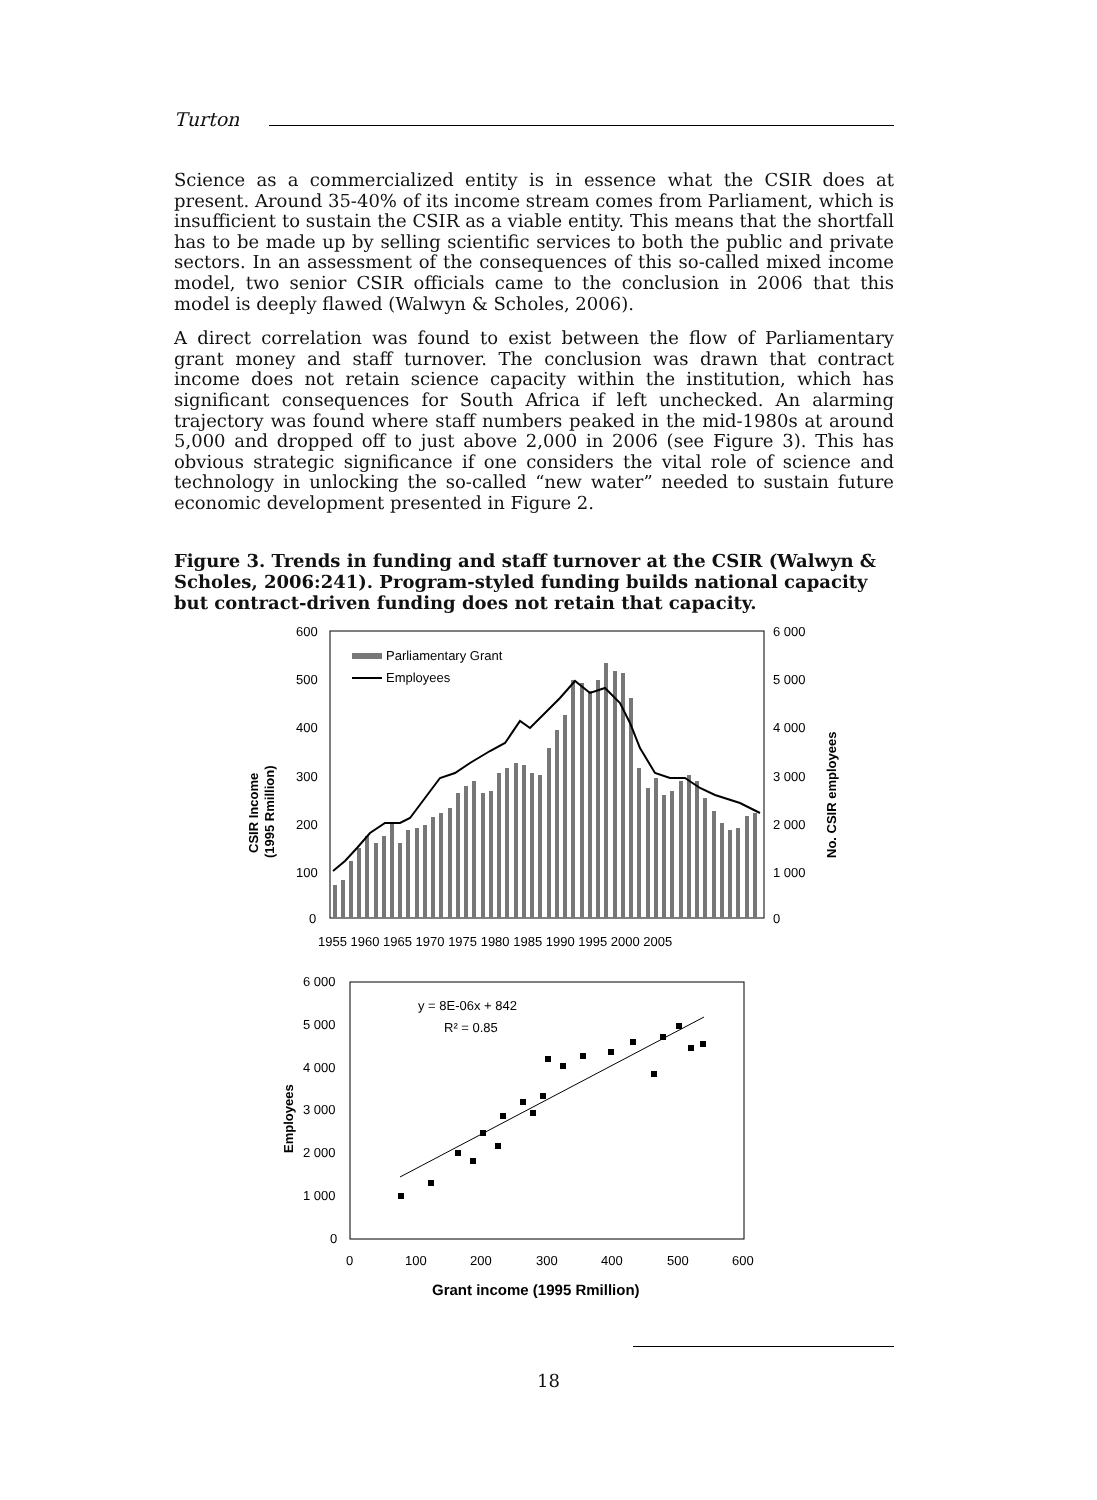Turton
Science as a commercialized entity is in essence what the CSIR does at present. Around 35-40% of its income stream comes from Parliament, which is insufficient to sustain the CSIR as a viable entity. This means that the shortfall has to be made up by selling scientific services to both the public and private sectors. In an assessment of the consequences of this so-called mixed income model, two senior CSIR officials came to the conclusion in 2006 that this model is deeply flawed (Walwyn & Scholes, 2006).
A direct correlation was found to exist between the flow of Parliamentary grant money and staff turnover. The conclusion was drawn that contract income does not retain science capacity within the institution, which has significant consequences for South Africa if left unchecked. An alarming trajectory was found where staff numbers peaked in the mid-1980s at around 5,000 and dropped off to just above 2,000 in 2006 (see Figure 3). This has obvious strategic significance if one considers the vital role of science and technology in unlocking the so-called “new water” needed to sustain future economic development presented in Figure 2.
Figure 3. Trends in funding and staff turnover at the CSIR (Walwyn & Scholes, 2006:241). Program-styled funding builds national capacity but contract-driven funding does not retain that capacity.
Parliamentary Grant
Employees
600
500
400
300
200
100
0
6 000
5 000
4 000
3 000
2 000
1 000
0
1955 1960 1965 1970 1975 1980 1985 1990 1995 2000 2005
CSIR Income
(1995 Rmillion)
No. CSIR employees
y = 8E-06x + 842
R² = 0.85
6 000
5 000
4 000
3 000
2 000
1 000
0
0
100
200
300
400
500
600
Employees
Grant income (1995 Rmillion)
18